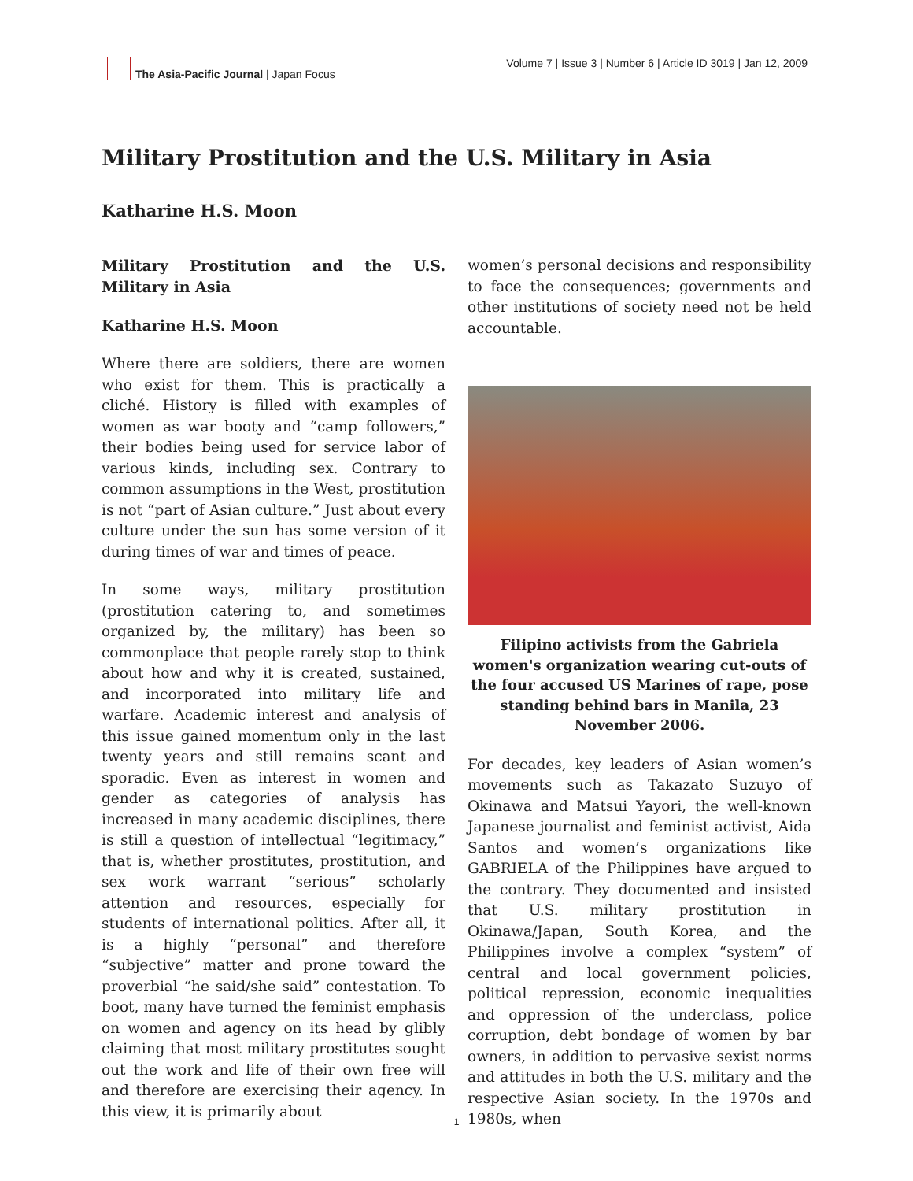The Asia-Pacific Journal | Japan Focus
Volume 7 | Issue 3 | Number 6 | Article ID 3019 | Jan 12, 2009
Military Prostitution and the U.S. Military in Asia
Katharine H.S. Moon
Military Prostitution and the U.S. Military in Asia
Katharine H.S. Moon
Where there are soldiers, there are women who exist for them. This is practically a cliché. History is filled with examples of women as war booty and “camp followers,” their bodies being used for service labor of various kinds, including sex. Contrary to common assumptions in the West, prostitution is not “part of Asian culture.” Just about every culture under the sun has some version of it during times of war and times of peace.
In some ways, military prostitution (prostitution catering to, and sometimes organized by, the military) has been so commonplace that people rarely stop to think about how and why it is created, sustained, and incorporated into military life and warfare. Academic interest and analysis of this issue gained momentum only in the last twenty years and still remains scant and sporadic. Even as interest in women and gender as categories of analysis has increased in many academic disciplines, there is still a question of intellectual “legitimacy,” that is, whether prostitutes, prostitution, and sex work warrant “serious” scholarly attention and resources, especially for students of international politics. After all, it is a highly “personal” and therefore “subjective” matter and prone toward the proverbial “he said/she said” contestation. To boot, many have turned the feminist emphasis on women and agency on its head by glibly claiming that most military prostitutes sought out the work and life of their own free will and therefore are exercising their agency. In this view, it is primarily about
women’s personal decisions and responsibility to face the consequences; governments and other institutions of society need not be held accountable.
Filipino activists from the Gabriela women's organization wearing cut-outs of the four accused US Marines of rape, pose standing behind bars in Manila, 23 November 2006.
For decades, key leaders of Asian women’s movements such as Takazato Suzuyo of Okinawa and Matsui Yayori, the well-known Japanese journalist and feminist activist, Aida Santos and women’s organizations like GABRIELA of the Philippines have argued to the contrary. They documented and insisted that U.S. military prostitution in Okinawa/Japan, South Korea, and the Philippines involve a complex “system” of central and local government policies, political repression, economic inequalities and oppression of the underclass, police corruption, debt bondage of women by bar owners, in addition to pervasive sexist norms and attitudes in both the U.S. military and the respective Asian society. In the 1970s and 1980s, when
1